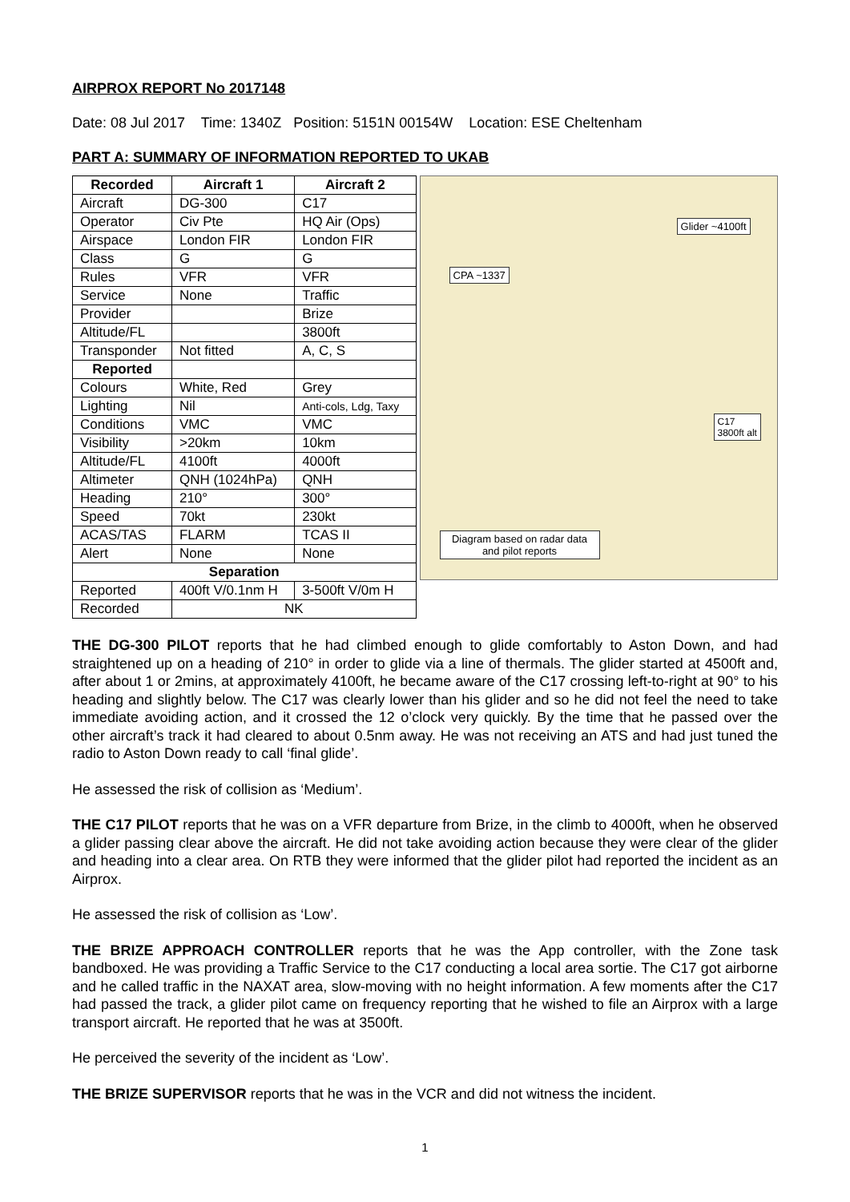AIRPROX REPORT No 2017148
Date: 08 Jul 2017 Time: 1340Z Position: 5151N 00154W Location: ESE Cheltenham
PART A: SUMMARY OF INFORMATION REPORTED TO UKAB
| Recorded | Aircraft 1 | Aircraft 2 |
| --- | --- | --- |
| Aircraft | DG-300 | C17 |
| Operator | Civ Pte | HQ Air (Ops) |
| Airspace | London FIR | London FIR |
| Class | G | G |
| Rules | VFR | VFR |
| Service | None | Traffic |
| Provider | | Brize |
| Altitude/FL | | 3800ft |
| Transponder | Not fitted | A, C, S |
| Reported | | |
| Colours | White, Red | Grey |
| Lighting | Nil | Anti-cols, Ldg, Taxy |
| Conditions | VMC | VMC |
| Visibility | >20km | 10km |
| Altitude/FL | 4100ft | 4000ft |
| Altimeter | QNH (1024hPa) | QNH |
| Heading | 210° | 300° |
| Speed | 70kt | 230kt |
| ACAS/TAS | FLARM | TCAS II |
| Alert | None | None |
| Separation | | |
| Reported | 400ft V/0.1nm H | 3-500ft V/0m H |
| Recorded | NK | |
Glider ~4100ft
CPA ~1337
C17
3800ft alt
Diagram based on radar data and pilot reports
THE DG-300 PILOT reports that he had climbed enough to glide comfortably to Aston Down, and had straightened up on a heading of 210° in order to glide via a line of thermals. The glider started at 4500ft and, after about 1 or 2mins, at approximately 4100ft, he became aware of the C17 crossing left-to-right at 90° to his heading and slightly below. The C17 was clearly lower than his glider and so he did not feel the need to take immediate avoiding action, and it crossed the 12 o’clock very quickly. By the time that he passed over the other aircraft’s track it had cleared to about 0.5nm away. He was not receiving an ATS and had just tuned the radio to Aston Down ready to call ‘final glide’.
He assessed the risk of collision as ‘Medium’.
THE C17 PILOT reports that he was on a VFR departure from Brize, in the climb to 4000ft, when he observed a glider passing clear above the aircraft. He did not take avoiding action because they were clear of the glider and heading into a clear area. On RTB they were informed that the glider pilot had reported the incident as an Airprox.
He assessed the risk of collision as ‘Low’.
THE BRIZE APPROACH CONTROLLER reports that he was the App controller, with the Zone task bandboxed. He was providing a Traffic Service to the C17 conducting a local area sortie. The C17 got airborne and he called traffic in the NAXAT area, slow-moving with no height information. A few moments after the C17 had passed the track, a glider pilot came on frequency reporting that he wished to file an Airprox with a large transport aircraft. He reported that he was at 3500ft.
He perceived the severity of the incident as ‘Low’.
THE BRIZE SUPERVISOR reports that he was in the VCR and did not witness the incident.
1